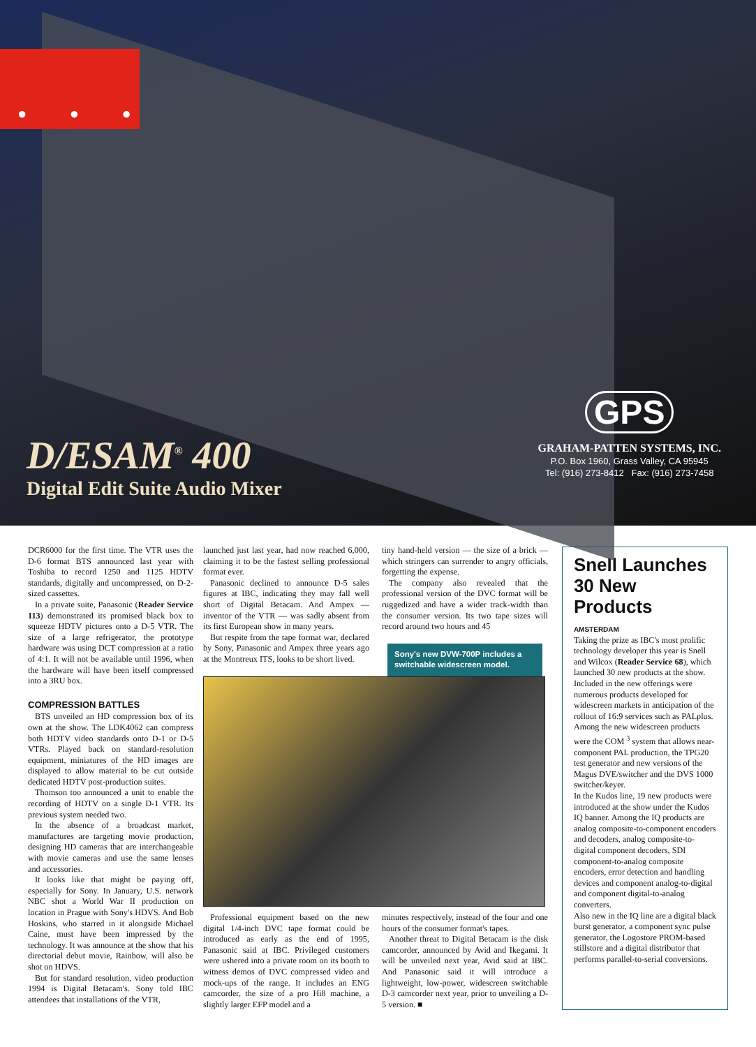● ● ●
D/ESAM<sup>®</sup> 400
Digital Edit Suite Audio Mixer
GPS
GRAHAM-PATTEN SYSTEMS, INC.
P.O. Box 1960, Grass Valley, CA 95945
Tel: (916) 273-8412 Fax: (916) 273-7458
DCR6000 for the first time. The VTR uses the D-6 format BTS announced last year with Toshiba to record 1250 and 1125 HDTV standards, digitally and uncompressed, on D-2-sized cassettes.
In a private suite, Panasonic (Reader Service 113) demonstrated its promised black box to squeeze HDTV pictures onto a D-5 VTR. The size of a large refrigerator, the prototype hardware was using DCT compression at a ratio of 4:1. It will not be available until 1996, when the hardware will have been itself compressed into a 3RU box.
COMPRESSION BATTLES
BTS unveiled an HD compression box of its own at the show. The LDK4062 can compress both HDTV video standards onto D-1 or D-5 VTRs. Played back on standard-resolution equipment, miniatures of the HD images are displayed to allow material to be cut outside dedicated HDTV post-production suites.
Thomson too announced a unit to enable the recording of HDTV on a single D-1 VTR. Its previous system needed two.
In the absence of a broadcast market, manufactures are targeting movie production, designing HD cameras that are interchangeable with movie cameras and use the same lenses and accessories.
It looks like that might be paying off, especially for Sony. In January, U.S. network NBC shot a World War II production on location in Prague with Sony's HDVS. And Bob Hoskins, who starred in it alongside Michael Caine, must have been impressed by the technology. It was announce at the show that his directorial debut movie, Rainbow, will also be shot on HDVS.
But for standard resolution, video production 1994 is Digital Betacam's. Sony told IBC attendees that installations of the VTR,
launched just last year, had now reached 6,000, claiming it to be the fastest selling professional format ever.
Panasonic declined to announce D-5 sales figures at IBC, indicating they may fall well short of Digital Betacam. And Ampex — inventor of the VTR — was sadly absent from its first European show in many years.
But respite from the tape format war, declared by Sony, Panasonic and Ampex three years ago at the Montreux ITS, looks to be short lived.
tiny hand-held version — the size of a brick — which stringers can surrender to angry officials, forgetting the expense.
The company also revealed that the professional version of the DVC format will be ruggedized and have a wider track-width than the consumer version. Its two tape sizes will record around two hours and 45
Sony's new DVW-700P includes a switchable widescreen model.
Professional equipment based on the new digital 1/4-inch DVC tape format could be introduced as early as the end of 1995, Panasonic said at IBC. Privileged customers were ushered into a private room on its booth to witness demos of DVC compressed video and mock-ups of the range. It includes an ENG camcorder, the size of a pro Hi8 machine, a slightly larger EFP model and a
minutes respectively, instead of the four and one hours of the consumer format's tapes.
Another threat to Digital Betacam is the disk camcorder, announced by Avid and Ikegami. It will be unveiled next year, Avid said at IBC. And Panasonic said it will introduce a lightweight, low-power, widescreen switchable D-3 camcorder next year, prior to unveiling a D-5 version. ■
Snell Launches 30 New Products
AMSTERDAM
Taking the prize as IBC's most prolific technology developer this year is Snell and Wilcox (Reader Service 68), which launched 30 new products at the show.
Included in the new offerings were numerous products developed for widescreen markets in anticipation of the rollout of 16:9 services such as PALplus. Among the new widescreen products were the COM <sup>3</sup> system that allows near-component PAL production, the TPG20 test generator and new versions of the Magus DVE/switcher and the DVS 1000 switcher/keyer.
In the Kudos line, 19 new products were introduced at the show under the Kudos IQ banner. Among the IQ products are analog composite-to-component encoders and decoders, analog composite-to-digital component decoders, SDI component-to-analog composite encoders, error detection and handling devices and component analog-to-digital and component digital-to-analog converters.
Also new in the IQ line are a digital black burst generator, a component sync pulse generator, the Logostore PROM-based stillstore and a digital distributor that performs parallel-to-serial conversions.